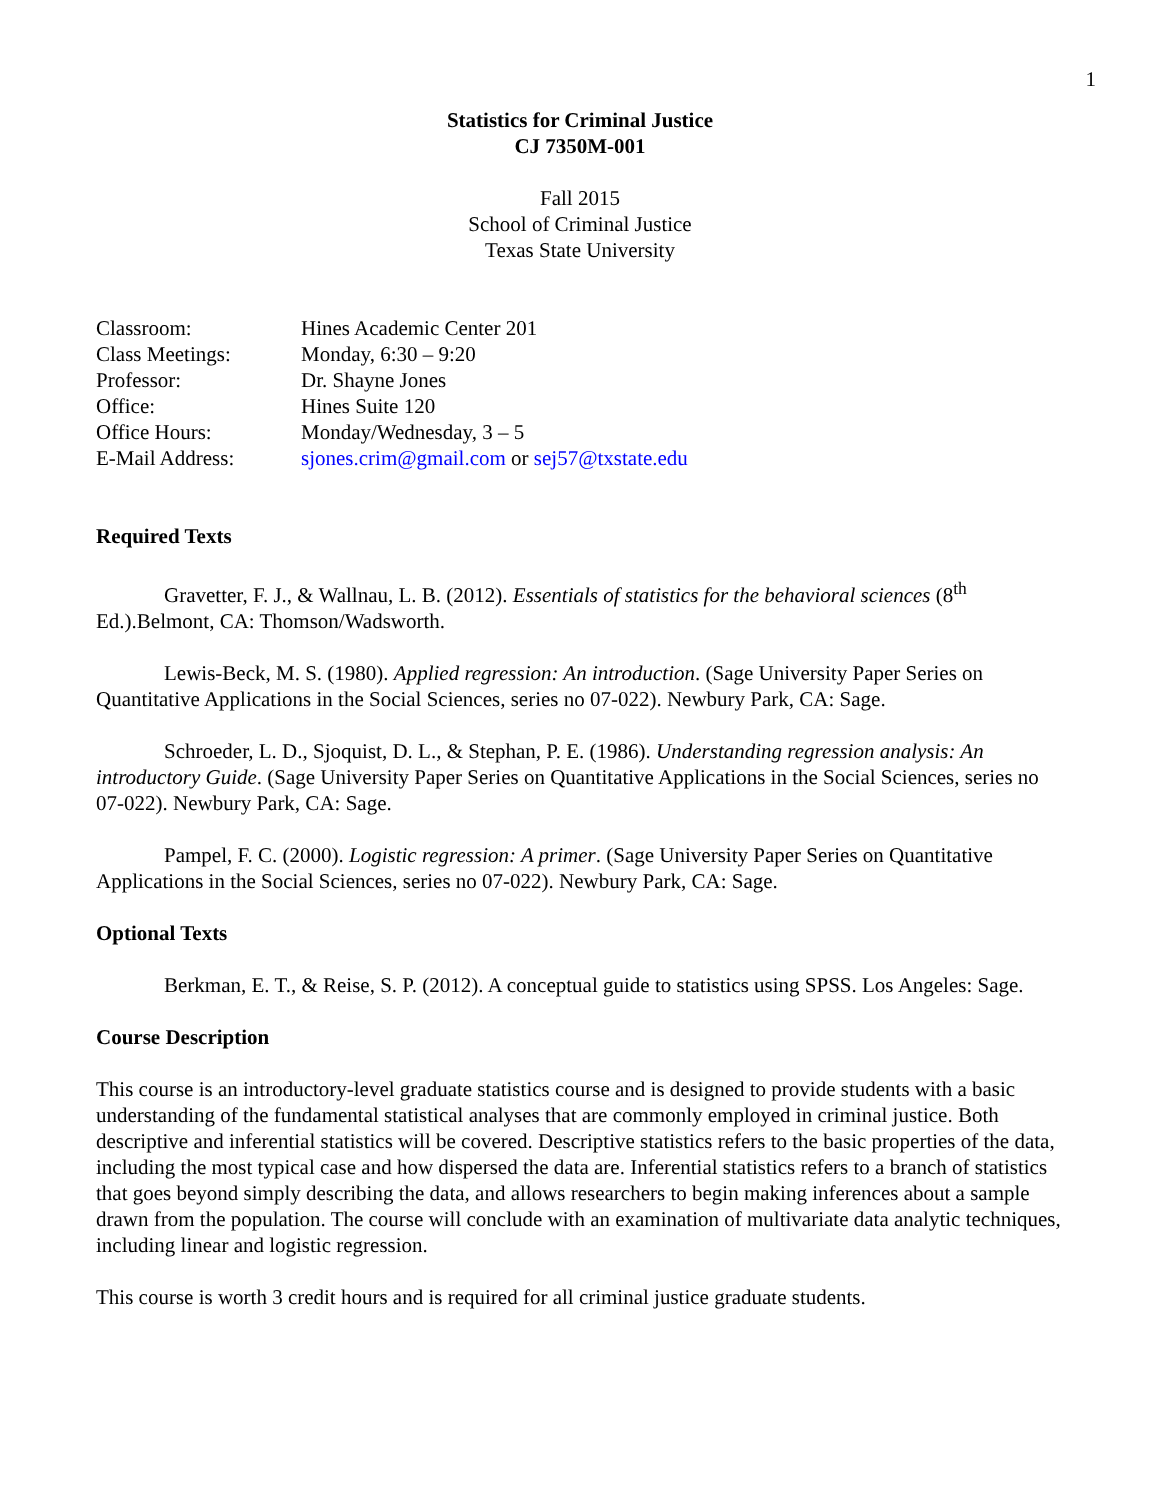1
Statistics for Criminal Justice
CJ 7350M-001
Fall 2015
School of Criminal Justice
Texas State University
| Classroom: | Hines Academic Center 201 |
| Class Meetings: | Monday, 6:30 – 9:20 |
| Professor: | Dr. Shayne Jones |
| Office: | Hines Suite 120 |
| Office Hours: | Monday/Wednesday, 3 – 5 |
| E-Mail Address: | sjones.crim@gmail.com or sej57@txstate.edu |
Required Texts
Gravetter, F. J., & Wallnau, L. B. (2012). Essentials of statistics for the behavioral sciences (8<sup>th</sup> Ed.).Belmont, CA: Thomson/Wadsworth.
Lewis-Beck, M. S. (1980). Applied regression: An introduction. (Sage University Paper Series on Quantitative Applications in the Social Sciences, series no 07-022). Newbury Park, CA: Sage.
Schroeder, L. D., Sjoquist, D. L., & Stephan, P. E. (1986). Understanding regression analysis: An introductory Guide. (Sage University Paper Series on Quantitative Applications in the Social Sciences, series no 07-022). Newbury Park, CA: Sage.
Pampel, F. C. (2000). Logistic regression: A primer. (Sage University Paper Series on Quantitative Applications in the Social Sciences, series no 07-022). Newbury Park, CA: Sage.
Optional Texts
Berkman, E. T., & Reise, S. P. (2012). A conceptual guide to statistics using SPSS. Los Angeles: Sage.
Course Description
This course is an introductory-level graduate statistics course and is designed to provide students with a basic understanding of the fundamental statistical analyses that are commonly employed in criminal justice. Both descriptive and inferential statistics will be covered. Descriptive statistics refers to the basic properties of the data, including the most typical case and how dispersed the data are. Inferential statistics refers to a branch of statistics that goes beyond simply describing the data, and allows researchers to begin making inferences about a sample drawn from the population. The course will conclude with an examination of multivariate data analytic techniques, including linear and logistic regression.
This course is worth 3 credit hours and is required for all criminal justice graduate students.